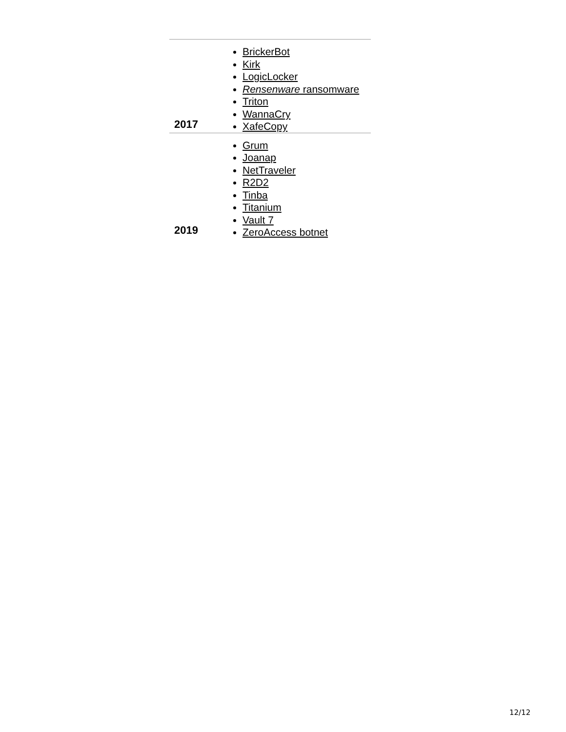| 2017 | BrickerBot Kirk LogicLocker Rensenware ransomware Triton WannaCry XafeCopy |
| 2019 | Grum Joanap NetTraveler R2D2 Tinba Titanium Vault 7 ZeroAccess botnet |
12/12